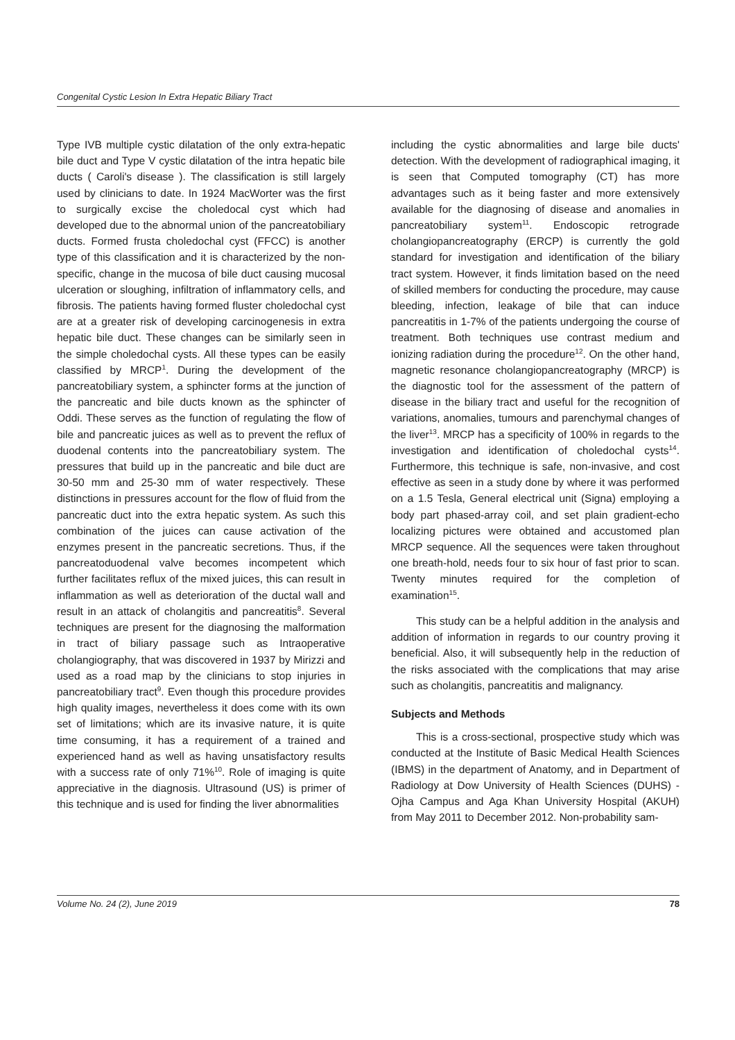Congenital Cystic Lesion In Extra Hepatic Biliary Tract
Type IVB multiple cystic dilatation of the only extra-hepatic bile duct and Type V cystic dilatation of the intra hepatic bile ducts ( Caroli's disease ). The classification is still largely used by clinicians to date. In 1924 MacWorter was the first to surgically excise the choledocal cyst which had developed due to the abnormal union of the pancreatobiliary ducts. Formed frusta choledochal cyst (FFCC) is another type of this classification and it is characterized by the non-specific, change in the mucosa of bile duct causing mucosal ulceration or sloughing, infiltration of inflammatory cells, and fibrosis. The patients having formed fluster choledochal cyst are at a greater risk of developing carcinogenesis in extra hepatic bile duct. These changes can be similarly seen in the simple choledochal cysts. All these types can be easily classified by MRCP<sup>1</sup>. During the development of the pancreatobiliary system, a sphincter forms at the junction of the pancreatic and bile ducts known as the sphincter of Oddi. These serves as the function of regulating the flow of bile and pancreatic juices as well as to prevent the reflux of duodenal contents into the pancreatobiliary system. The pressures that build up in the pancreatic and bile duct are 30-50 mm and 25-30 mm of water respectively. These distinctions in pressures account for the flow of fluid from the pancreatic duct into the extra hepatic system. As such this combination of the juices can cause activation of the enzymes present in the pancreatic secretions. Thus, if the pancreatoduodenal valve becomes incompetent which further facilitates reflux of the mixed juices, this can result in inflammation as well as deterioration of the ductal wall and result in an attack of cholangitis and pancreatitis<sup>8</sup>. Several techniques are present for the diagnosing the malformation in tract of biliary passage such as Intraoperative cholangiography, that was discovered in 1937 by Mirizzi and used as a road map by the clinicians to stop injuries in pancreatobiliary tract<sup>9</sup>. Even though this procedure provides high quality images, nevertheless it does come with its own set of limitations; which are its invasive nature, it is quite time consuming, it has a requirement of a trained and experienced hand as well as having unsatisfactory results with a success rate of only 71%<sup>10</sup>. Role of imaging is quite appreciative in the diagnosis. Ultrasound (US) is primer of this technique and is used for finding the liver abnormalities
including the cystic abnormalities and large bile ducts' detection. With the development of radiographical imaging, it is seen that Computed tomography (CT) has more advantages such as it being faster and more extensively available for the diagnosing of disease and anomalies in pancreatobiliary system<sup>11</sup>. Endoscopic retrograde cholangiopancreatography (ERCP) is currently the gold standard for investigation and identification of the biliary tract system. However, it finds limitation based on the need of skilled members for conducting the procedure, may cause bleeding, infection, leakage of bile that can induce pancreatitis in 1-7% of the patients undergoing the course of treatment. Both techniques use contrast medium and ionizing radiation during the procedure<sup>12</sup>. On the other hand, magnetic resonance cholangiopancreatography (MRCP) is the diagnostic tool for the assessment of the pattern of disease in the biliary tract and useful for the recognition of variations, anomalies, tumours and parenchymal changes of the liver<sup>13</sup>. MRCP has a specificity of 100% in regards to the investigation and identification of choledochal cysts<sup>14</sup>. Furthermore, this technique is safe, non-invasive, and cost effective as seen in a study done by where it was performed on a 1.5 Tesla, General electrical unit (Signa) employing a body part phased-array coil, and set plain gradient-echo localizing pictures were obtained and accustomed plan MRCP sequence. All the sequences were taken throughout one breath-hold, needs four to six hour of fast prior to scan. Twenty minutes required for the completion of examination<sup>15</sup>.
This study can be a helpful addition in the analysis and addition of information in regards to our country proving it beneficial. Also, it will subsequently help in the reduction of the risks associated with the complications that may arise such as cholangitis, pancreatitis and malignancy.
Subjects and Methods
This is a cross-sectional, prospective study which was conducted at the Institute of Basic Medical Health Sciences (IBMS) in the department of Anatomy, and in Department of Radiology at Dow University of Health Sciences (DUHS) - Ojha Campus and Aga Khan University Hospital (AKUH) from May 2011 to December 2012. Non-probability sam-
Volume No. 24 (2), June 2019 78